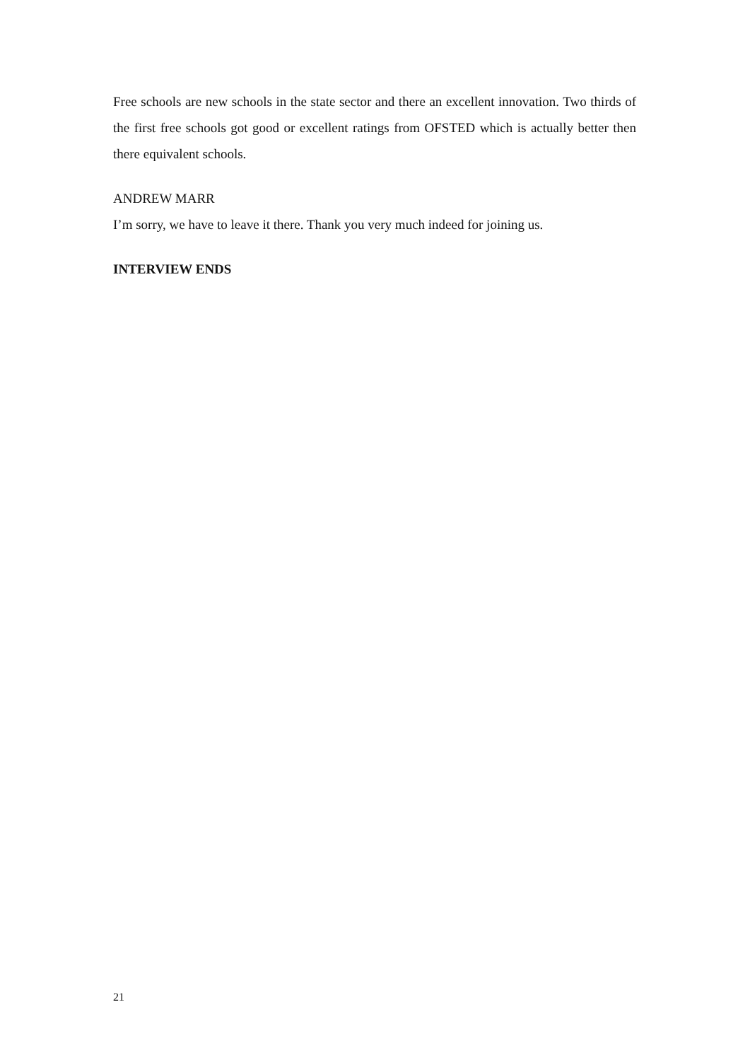Free schools are new schools in the state sector and there an excellent innovation. Two thirds of the first free schools got good or excellent ratings from OFSTED which is actually better then there equivalent schools.
ANDREW MARR
I’m sorry, we have to leave it there. Thank you very much indeed for joining us.
INTERVIEW ENDS
21